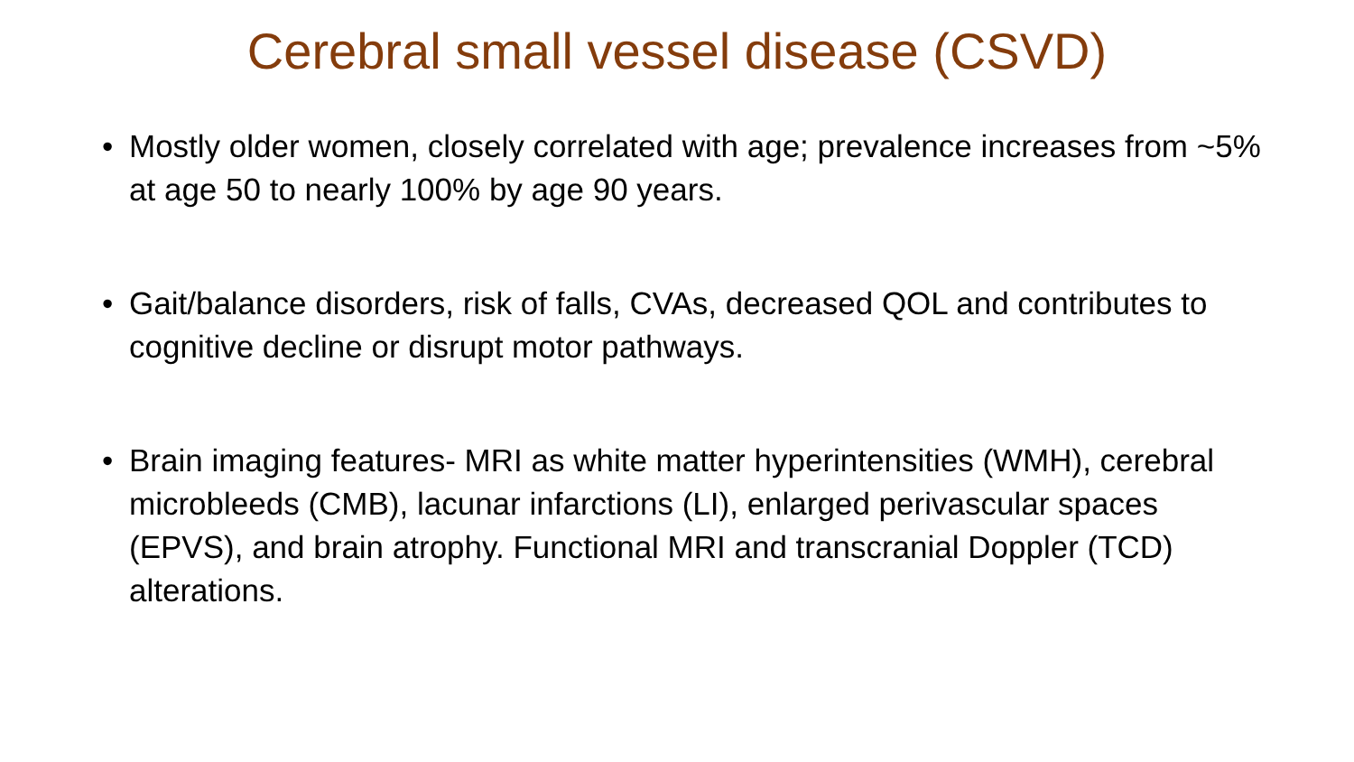Cerebral small vessel disease (CSVD)
• Mostly older women, closely correlated with age; prevalence increases from ~5% at age 50 to nearly 100% by age 90 years.
• Gait/balance disorders, risk of falls, CVAs, decreased QOL and contributes to cognitive decline or disrupt motor pathways.
• Brain imaging features- MRI as white matter hyperintensities (WMH), cerebral microbleeds (CMB), lacunar infarctions (LI), enlarged perivascular spaces (EPVS), and brain atrophy. Functional MRI and transcranial Doppler (TCD) alterations.